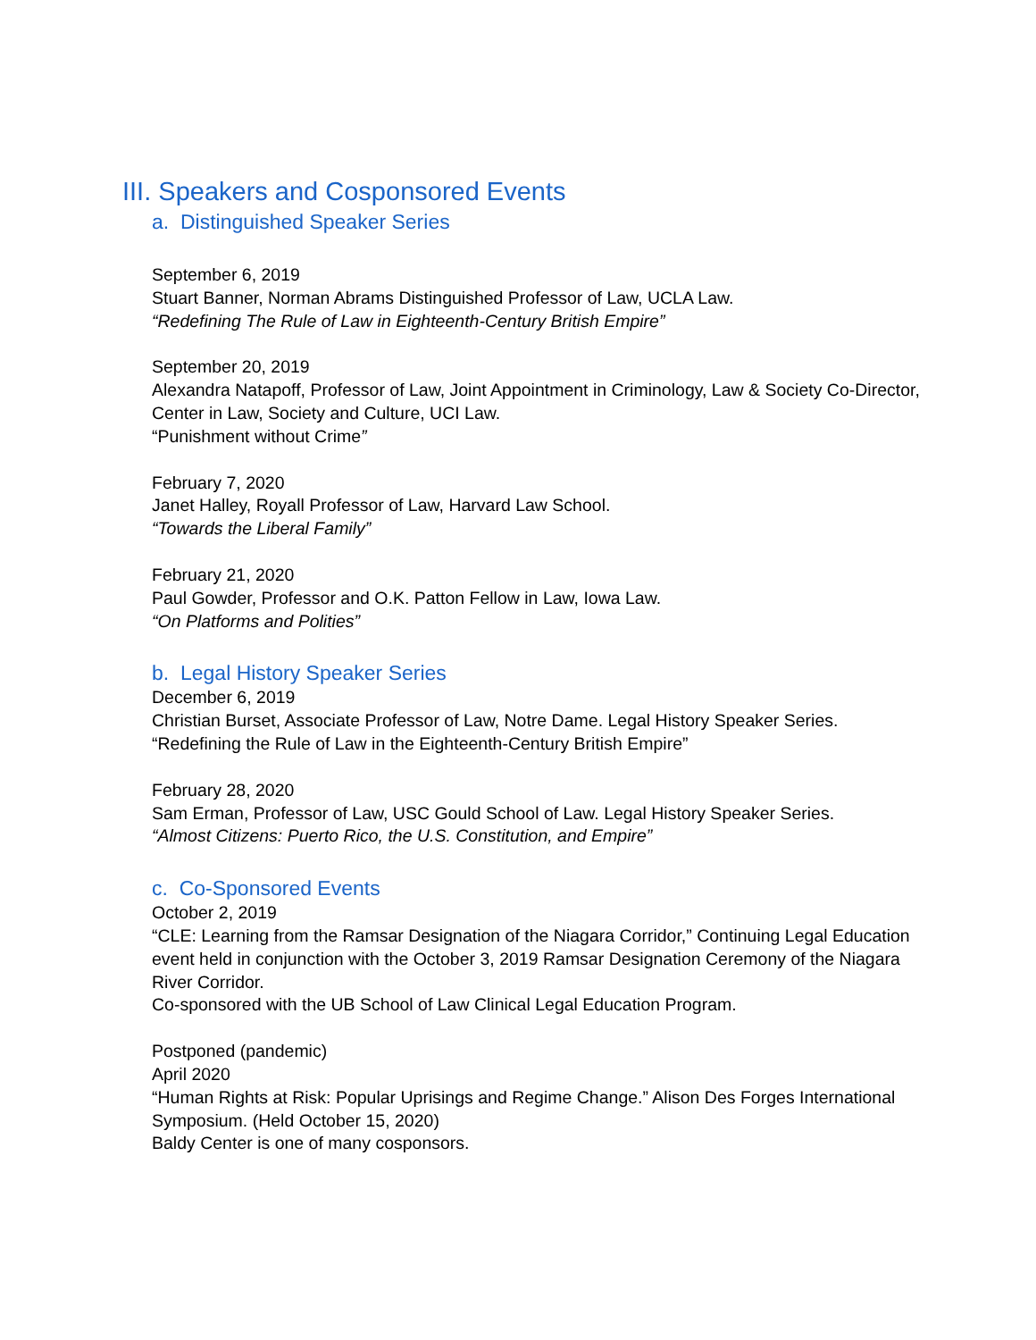III. Speakers and Cosponsored Events
a. Distinguished Speaker Series
September 6, 2019
Stuart Banner, Norman Abrams Distinguished Professor of Law, UCLA Law.
“Redefining The Rule of Law in Eighteenth-Century British Empire”
September 20, 2019
Alexandra Natapoff, Professor of Law, Joint Appointment in Criminology, Law & Society Co-Director, Center in Law, Society and Culture, UCI Law.
“Punishment without Crime”
February 7, 2020
Janet Halley, Royall Professor of Law, Harvard Law School.
“Towards the Liberal Family”
February 21, 2020
Paul Gowder, Professor and O.K. Patton Fellow in Law, Iowa Law.
“On Platforms and Polities”
b. Legal History Speaker Series
December 6, 2019
Christian Burset, Associate Professor of Law, Notre Dame. Legal History Speaker Series.
“Redefining the Rule of Law in the Eighteenth-Century British Empire”
February 28, 2020
Sam Erman, Professor of Law, USC Gould School of Law. Legal History Speaker Series.
“Almost Citizens: Puerto Rico, the U.S. Constitution, and Empire”
c. Co-Sponsored Events
October 2, 2019
“CLE: Learning from the Ramsar Designation of the Niagara Corridor,” Continuing Legal Education event held in conjunction with the October 3, 2019 Ramsar Designation Ceremony of the Niagara River Corridor.
Co-sponsored with the UB School of Law Clinical Legal Education Program.
Postponed (pandemic)
April 2020
“Human Rights at Risk: Popular Uprisings and Regime Change.” Alison Des Forges International Symposium. (Held October 15, 2020)
Baldy Center is one of many cosponsors.